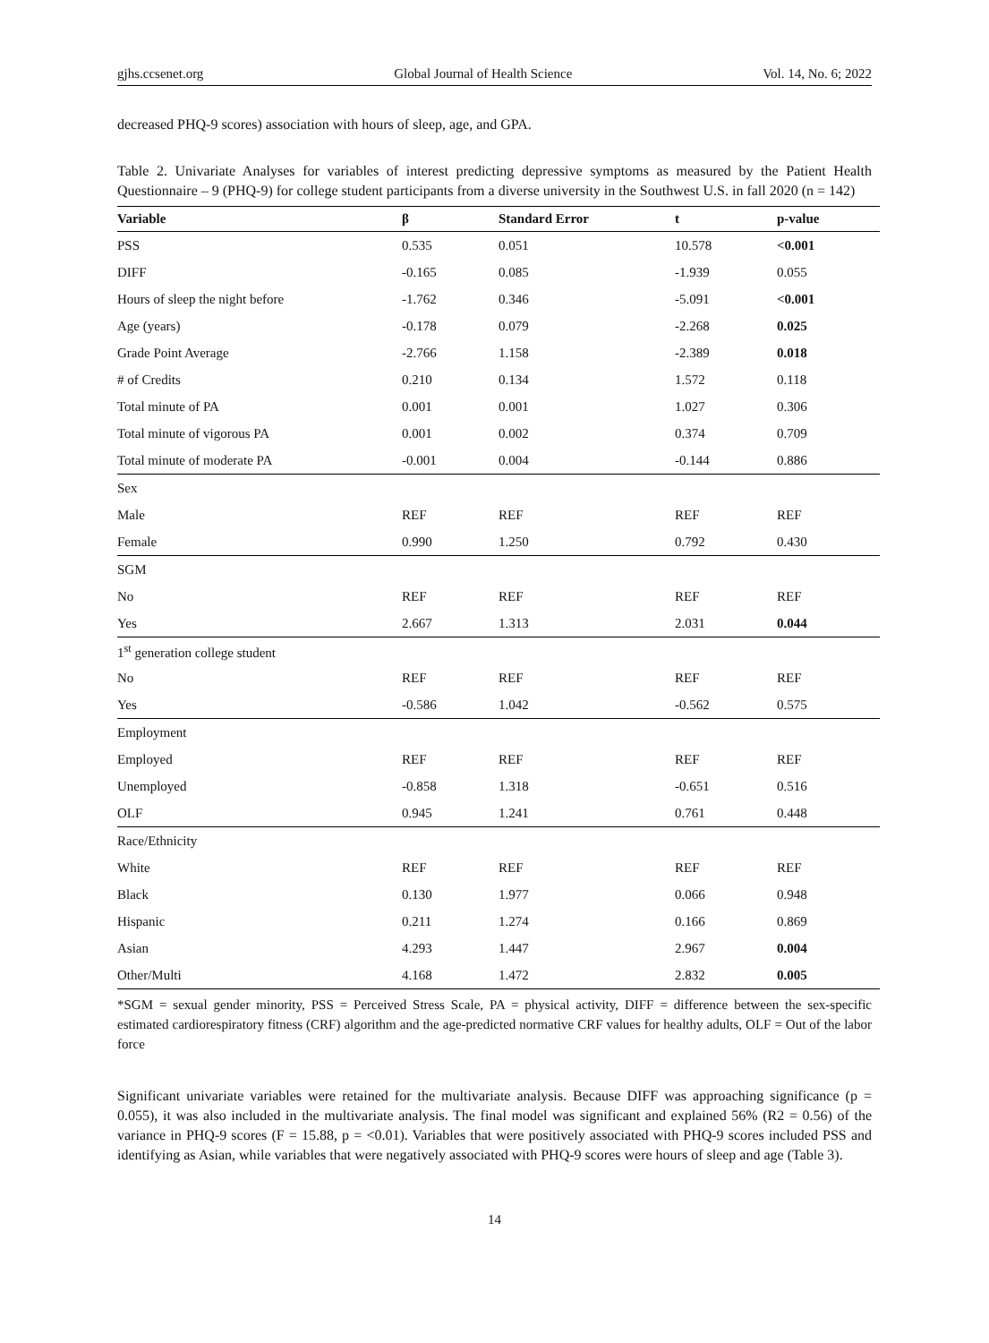gjhs.ccsenet.org Global Journal of Health Science Vol. 14, No. 6; 2022
decreased PHQ-9 scores) association with hours of sleep, age, and GPA.
Table 2. Univariate Analyses for variables of interest predicting depressive symptoms as measured by the Patient Health Questionnaire – 9 (PHQ-9) for college student participants from a diverse university in the Southwest U.S. in fall 2020 (n = 142)
| Variable | β | Standard Error | t | p-value |
| --- | --- | --- | --- | --- |
| PSS | 0.535 | 0.051 | 10.578 | <0.001 |
| DIFF | -0.165 | 0.085 | -1.939 | 0.055 |
| Hours of sleep the night before | -1.762 | 0.346 | -5.091 | <0.001 |
| Age (years) | -0.178 | 0.079 | -2.268 | 0.025 |
| Grade Point Average | -2.766 | 1.158 | -2.389 | 0.018 |
| # of Credits | 0.210 | 0.134 | 1.572 | 0.118 |
| Total minute of PA | 0.001 | 0.001 | 1.027 | 0.306 |
| Total minute of vigorous PA | 0.001 | 0.002 | 0.374 | 0.709 |
| Total minute of moderate PA | -0.001 | 0.004 | -0.144 | 0.886 |
| Sex | | | | |
| Male | REF | REF | REF | REF |
| Female | 0.990 | 1.250 | 0.792 | 0.430 |
| SGM | | | | |
| No | REF | REF | REF | REF |
| Yes | 2.667 | 1.313 | 2.031 | 0.044 |
| 1<sup>st</sup> generation college student | | | | |
| No | REF | REF | REF | REF |
| Yes | -0.586 | 1.042 | -0.562 | 0.575 |
| Employment | | | | |
| Employed | REF | REF | REF | REF |
| Unemployed | -0.858 | 1.318 | -0.651 | 0.516 |
| OLF | 0.945 | 1.241 | 0.761 | 0.448 |
| Race/Ethnicity | | | | |
| White | REF | REF | REF | REF |
| Black | 0.130 | 1.977 | 0.066 | 0.948 |
| Hispanic | 0.211 | 1.274 | 0.166 | 0.869 |
| Asian | 4.293 | 1.447 | 2.967 | 0.004 |
| Other/Multi | 4.168 | 1.472 | 2.832 | 0.005 |
*SGM = sexual gender minority, PSS = Perceived Stress Scale, PA = physical activity, DIFF = difference between the sex-specific estimated cardiorespiratory fitness (CRF) algorithm and the age-predicted normative CRF values for healthy adults, OLF = Out of the labor force
Significant univariate variables were retained for the multivariate analysis. Because DIFF was approaching significance (p = 0.055), it was also included in the multivariate analysis. The final model was significant and explained 56% (R2 = 0.56) of the variance in PHQ-9 scores (F = 15.88, p = <0.01). Variables that were positively associated with PHQ-9 scores included PSS and identifying as Asian, while variables that were negatively associated with PHQ-9 scores were hours of sleep and age (Table 3).
14